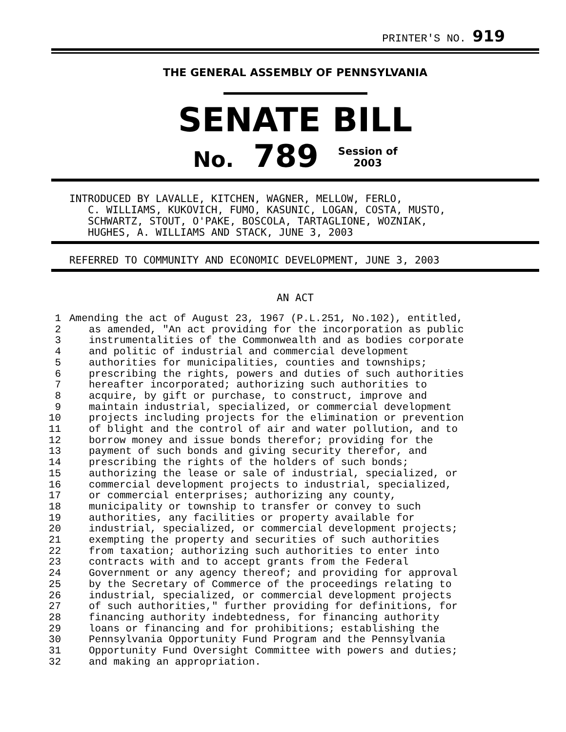PRINTER'S NO. 919
THE GENERAL ASSEMBLY OF PENNSYLVANIA
SENATE BILL
No. 789 Session of
2003
INTRODUCED BY LAVALLE, KITCHEN, WAGNER, MELLOW, FERLO,
   C. WILLIAMS, KUKOVICH, FUMO, KASUNIC, LOGAN, COSTA, MUSTO,
   SCHWARTZ, STOUT, O'PAKE, BOSCOLA, TARTAGLIONE, WOZNIAK,
   HUGHES, A. WILLIAMS AND STACK, JUNE 3, 2003
REFERRED TO COMMUNITY AND ECONOMIC DEVELOPMENT, JUNE 3, 2003
AN ACT
| 1 | Amending the act of August 23, 1967 (P.L.251, No.102), entitled, |
| 2 | as amended, "An act providing for the incorporation as public |
| 3 | instrumentalities of the Commonwealth and as bodies corporate |
| 4 | and politic of industrial and commercial development |
| 5 | authorities for municipalities, counties and townships; |
| 6 | prescribing the rights, powers and duties of such authorities |
| 7 | hereafter incorporated; authorizing such authorities to |
| 8 | acquire, by gift or purchase, to construct, improve and |
| 9 | maintain industrial, specialized, or commercial development |
| 10 | projects including projects for the elimination or prevention |
| 11 | of blight and the control of air and water pollution, and to |
| 12 | borrow money and issue bonds therefor; providing for the |
| 13 | payment of such bonds and giving security therefor, and |
| 14 | prescribing the rights of the holders of such bonds; |
| 15 | authorizing the lease or sale of industrial, specialized, or |
| 16 | commercial development projects to industrial, specialized, |
| 17 | or commercial enterprises; authorizing any county, |
| 18 | municipality or township to transfer or convey to such |
| 19 | authorities, any facilities or property available for |
| 20 | industrial, specialized, or commercial development projects; |
| 21 | exempting the property and securities of such authorities |
| 22 | from taxation; authorizing such authorities to enter into |
| 23 | contracts with and to accept grants from the Federal |
| 24 | Government or any agency thereof; and providing for approval |
| 25 | by the Secretary of Commerce of the proceedings relating to |
| 26 | industrial, specialized, or commercial development projects |
| 27 | of such authorities," further providing for definitions, for |
| 28 | financing authority indebtedness, for financing authority |
| 29 | loans or financing and for prohibitions; establishing the |
| 30 | Pennsylvania Opportunity Fund Program and the Pennsylvania |
| 31 | Opportunity Fund Oversight Committee with powers and duties; |
| 32 | and making an appropriation. |